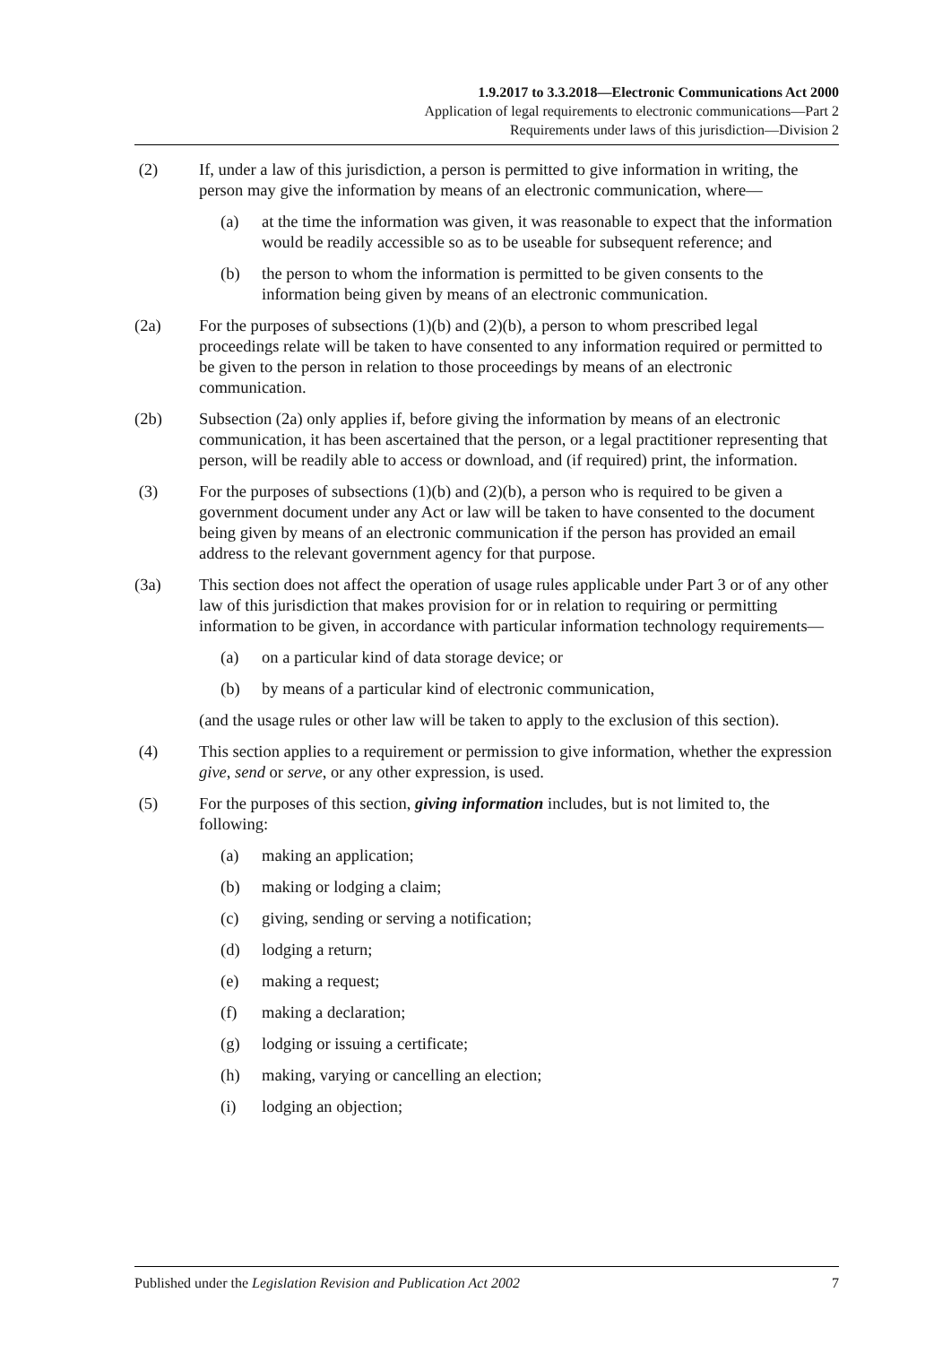1.9.2017 to 3.3.2018—Electronic Communications Act 2000
Application of legal requirements to electronic communications—Part 2
Requirements under laws of this jurisdiction—Division 2
(2) If, under a law of this jurisdiction, a person is permitted to give information in writing, the person may give the information by means of an electronic communication, where—
(a) at the time the information was given, it was reasonable to expect that the information would be readily accessible so as to be useable for subsequent reference; and
(b) the person to whom the information is permitted to be given consents to the information being given by means of an electronic communication.
(2a) For the purposes of subsections (1)(b) and (2)(b), a person to whom prescribed legal proceedings relate will be taken to have consented to any information required or permitted to be given to the person in relation to those proceedings by means of an electronic communication.
(2b) Subsection (2a) only applies if, before giving the information by means of an electronic communication, it has been ascertained that the person, or a legal practitioner representing that person, will be readily able to access or download, and (if required) print, the information.
(3) For the purposes of subsections (1)(b) and (2)(b), a person who is required to be given a government document under any Act or law will be taken to have consented to the document being given by means of an electronic communication if the person has provided an email address to the relevant government agency for that purpose.
(3a) This section does not affect the operation of usage rules applicable under Part 3 or of any other law of this jurisdiction that makes provision for or in relation to requiring or permitting information to be given, in accordance with particular information technology requirements—
(a) on a particular kind of data storage device; or
(b) by means of a particular kind of electronic communication,
(and the usage rules or other law will be taken to apply to the exclusion of this section).
(4) This section applies to a requirement or permission to give information, whether the expression give, send or serve, or any other expression, is used.
(5) For the purposes of this section, giving information includes, but is not limited to, the following:
(a) making an application;
(b) making or lodging a claim;
(c) giving, sending or serving a notification;
(d) lodging a return;
(e) making a request;
(f) making a declaration;
(g) lodging or issuing a certificate;
(h) making, varying or cancelling an election;
(i) lodging an objection;
Published under the Legislation Revision and Publication Act 2002 7